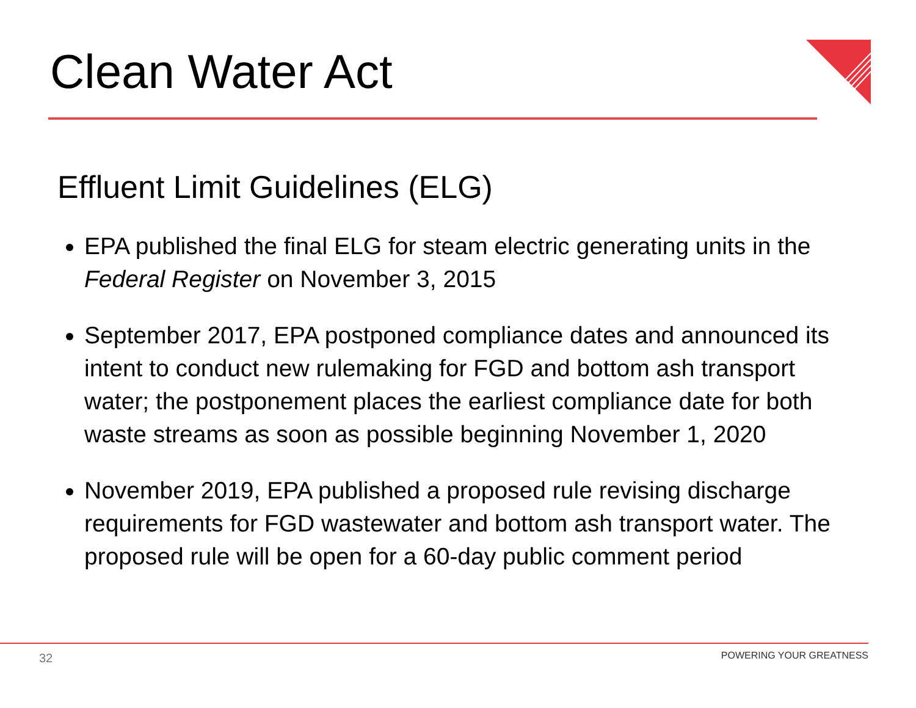Clean Water Act
Effluent Limit Guidelines (ELG)
EPA published the final ELG for steam electric generating units in the Federal Register on November 3, 2015
September 2017, EPA postponed compliance dates and announced its intent to conduct new rulemaking for FGD and bottom ash transport water; the postponement places the earliest compliance date for both waste streams as soon as possible beginning November 1, 2020
November 2019, EPA published a proposed rule revising discharge requirements for FGD wastewater and bottom ash transport water. The proposed rule will be open for a 60-day public comment period
32 POWERING YOUR GREATNESS